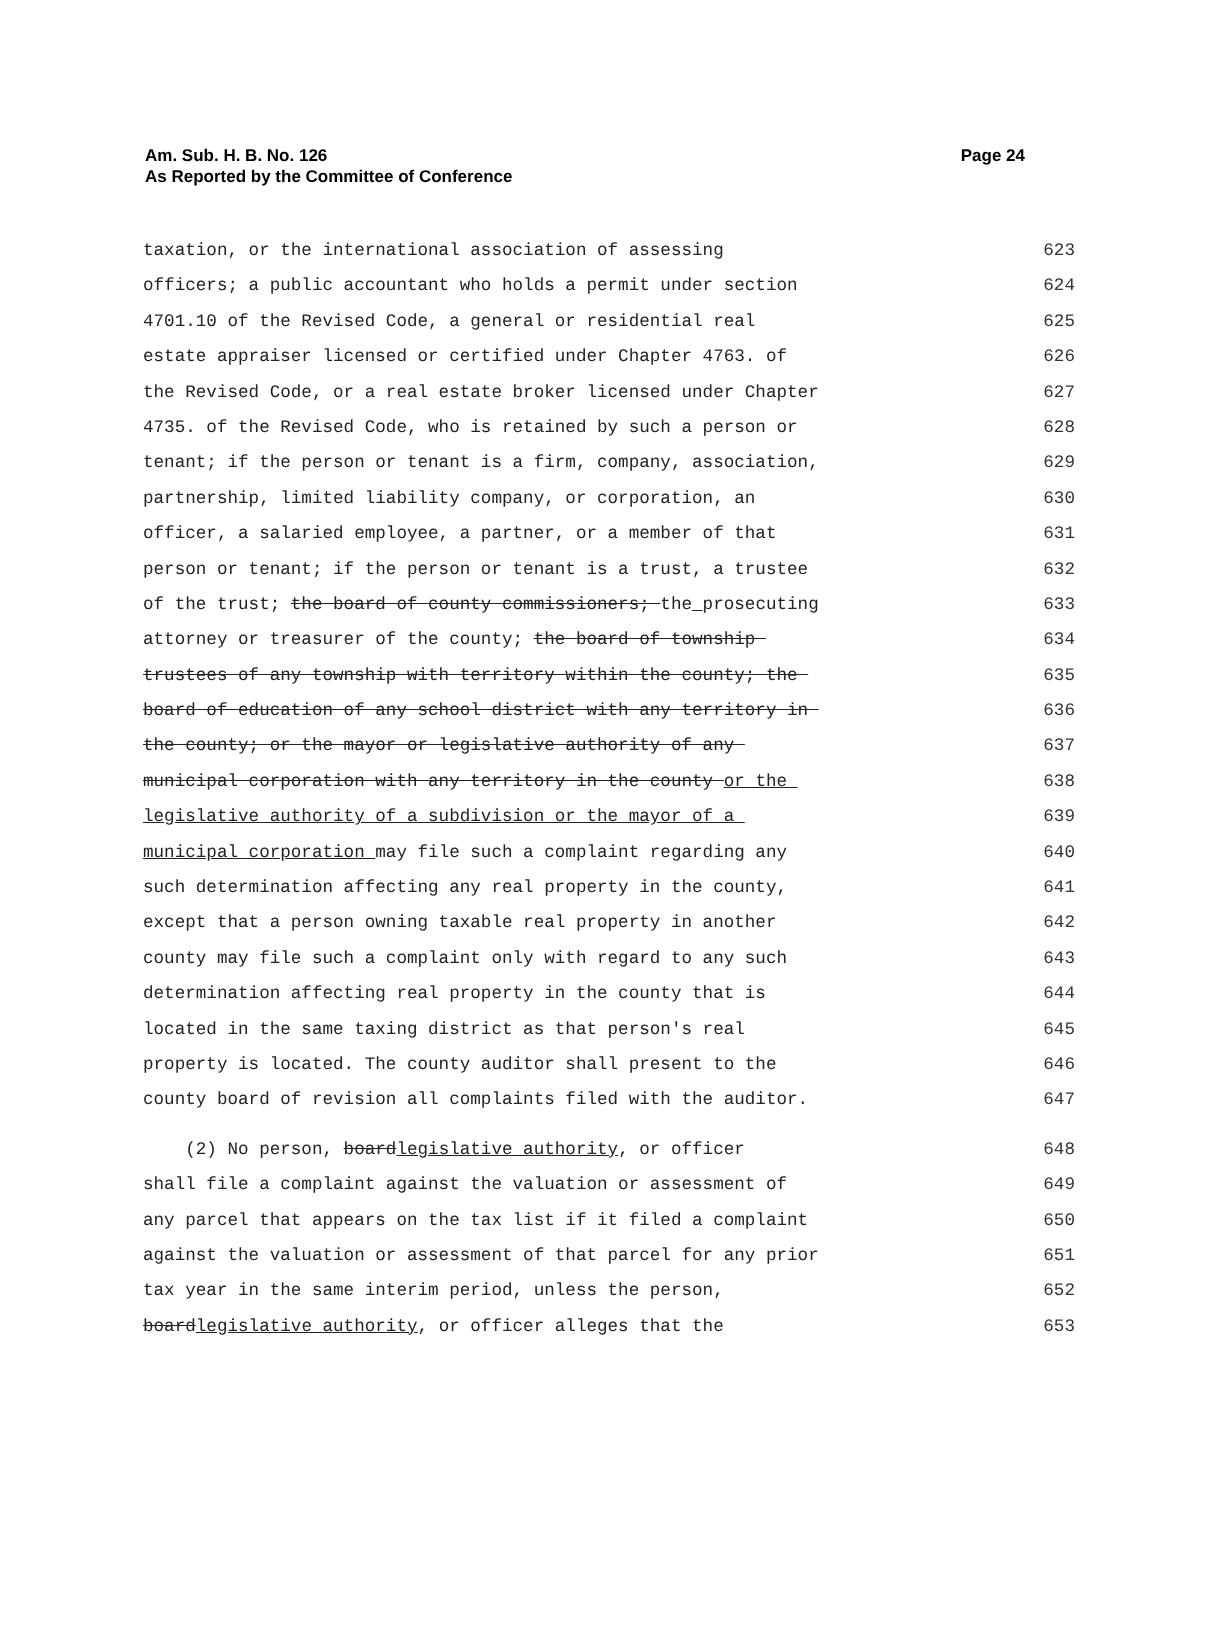Am. Sub. H. B. No. 126
As Reported by the Committee of Conference
Page 24
taxation, or the international association of assessing 623
officers; a public accountant who holds a permit under section 624
4701.10 of the Revised Code, a general or residential real 625
estate appraiser licensed or certified under Chapter 4763. of 626
the Revised Code, or a real estate broker licensed under Chapter 627
4735. of the Revised Code, who is retained by such a person or 628
tenant; if the person or tenant is a firm, company, association, 629
partnership, limited liability company, or corporation, an 630
officer, a salaried employee, a partner, or a member of that 631
person or tenant; if the person or tenant is a trust, a trustee 632
of the trust; the board of county commissioners; the prosecuting 633
attorney or treasurer of the county; the board of township 634
trustees of any township with territory within the county; the 635
board of education of any school district with any territory in 636
the county; or the mayor or legislative authority of any 637
municipal corporation with any territory in the county or the 638
legislative authority of a subdivision or the mayor of a 639
municipal corporation may file such a complaint regarding any 640
such determination affecting any real property in the county, 641
except that a person owning taxable real property in another 642
county may file such a complaint only with regard to any such 643
determination affecting real property in the county that is 644
located in the same taxing district as that person's real 645
property is located. The county auditor shall present to the 646
county board of revision all complaints filed with the auditor. 647
(2) No person, boardlegislative authority, or officer 648
shall file a complaint against the valuation or assessment of 649
any parcel that appears on the tax list if it filed a complaint 650
against the valuation or assessment of that parcel for any prior 651
tax year in the same interim period, unless the person, 652
boardlegislative authority, or officer alleges that the 653